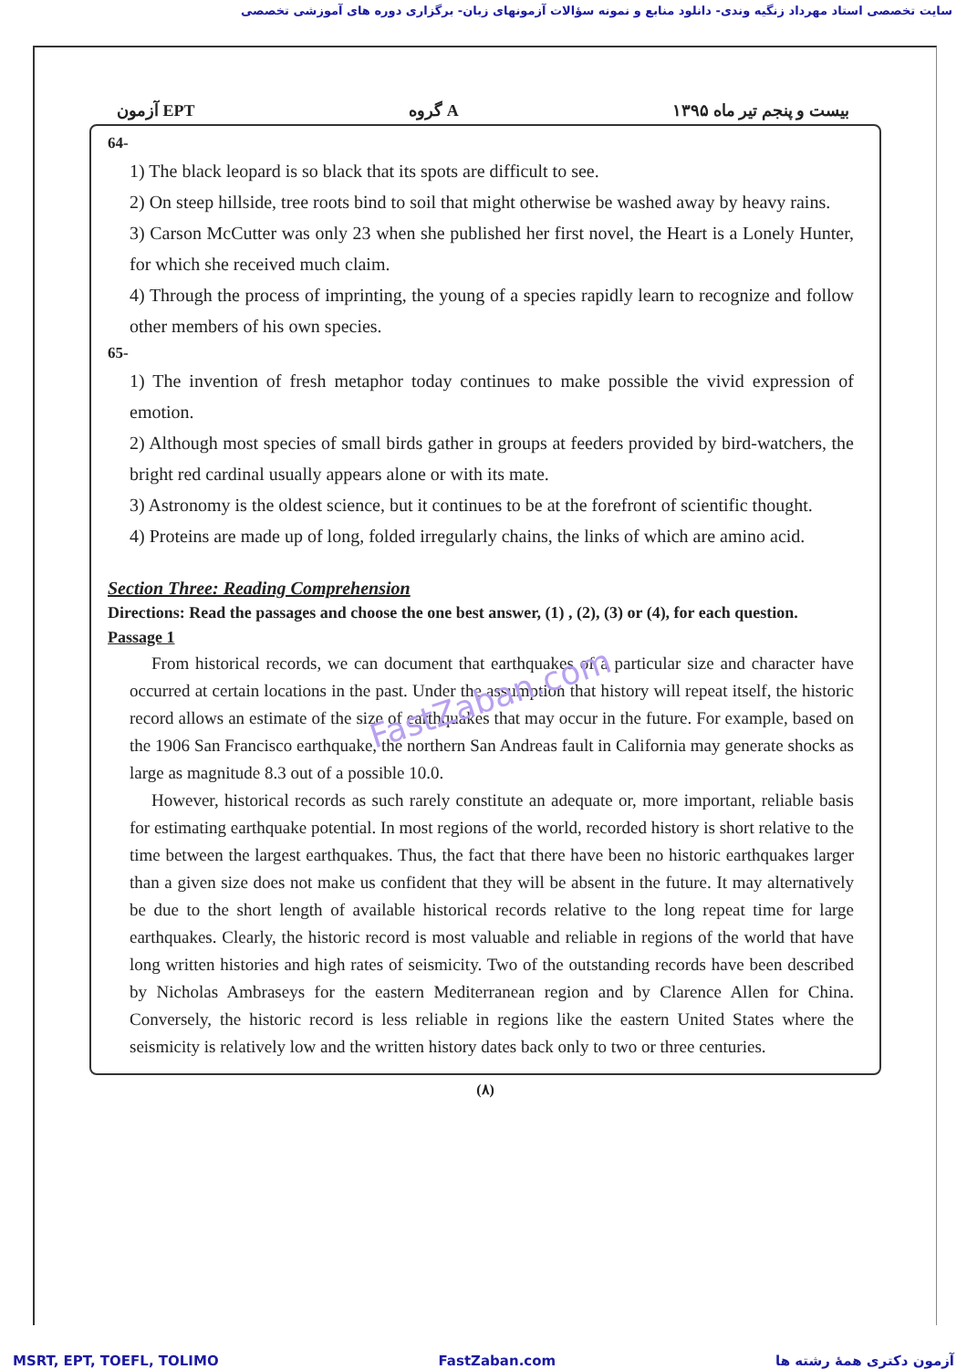سایت تخصصی استاد مهرداد زنگیه وندی- دانلود منابع و نمونه سؤالات آزمونهای زبان- برگزاری دوره های آموزشی تخصصی
آزمون EPT گروه A بیست و پنجم تیر ماه ۱۳۹۵
64-
1) The black leopard is so black that its spots are difficult to see.
2) On steep hillside, tree roots bind to soil that might otherwise be washed away by heavy rains.
3) Carson McCutter was only 23 when she published her first novel, the Heart is a Lonely Hunter, for which she received much claim.
4) Through the process of imprinting, the young of a species rapidly learn to recognize and follow other members of his own species.
65-
1) The invention of fresh metaphor today continues to make possible the vivid expression of emotion.
2) Although most species of small birds gather in groups at feeders provided by bird-watchers, the bright red cardinal usually appears alone or with its mate.
3) Astronomy is the oldest science, but it continues to be at the forefront of scientific thought.
4) Proteins are made up of long, folded irregularly chains, the links of which are amino acid.
Section Three: Reading Comprehension
Directions: Read the passages and choose the one best answer, (1) , (2), (3) or (4), for each question.
Passage 1
From historical records, we can document that earthquakes of a particular size and character have occurred at certain locations in the past. Under the assumption that history will repeat itself, the historic record allows an estimate of the size of earthquakes that may occur in the future. For example, based on the 1906 San Francisco earthquake, the northern San Andreas fault in California may generate shocks as large as magnitude 8.3 out of a possible 10.0.
However, historical records as such rarely constitute an adequate or, more important, reliable basis for estimating earthquake potential. In most regions of the world, recorded history is short relative to the time between the largest earthquakes. Thus, the fact that there have been no historic earthquakes larger than a given size does not make us confident that they will be absent in the future. It may alternatively be due to the short length of available historical records relative to the long repeat time for large earthquakes. Clearly, the historic record is most valuable and reliable in regions of the world that have long written histories and high rates of seismicity. Two of the outstanding records have been described by Nicholas Ambraseys for the eastern Mediterranean region and by Clarence Allen for China. Conversely, the historic record is less reliable in regions like the eastern United States where the seismicity is relatively low and the written history dates back only to two or three centuries.
(۸)
FastZaban.com
MSRT, EPT, TOEFL, TOLIMO FastZaban.com آزمون دکتری همهٔ رشته ها